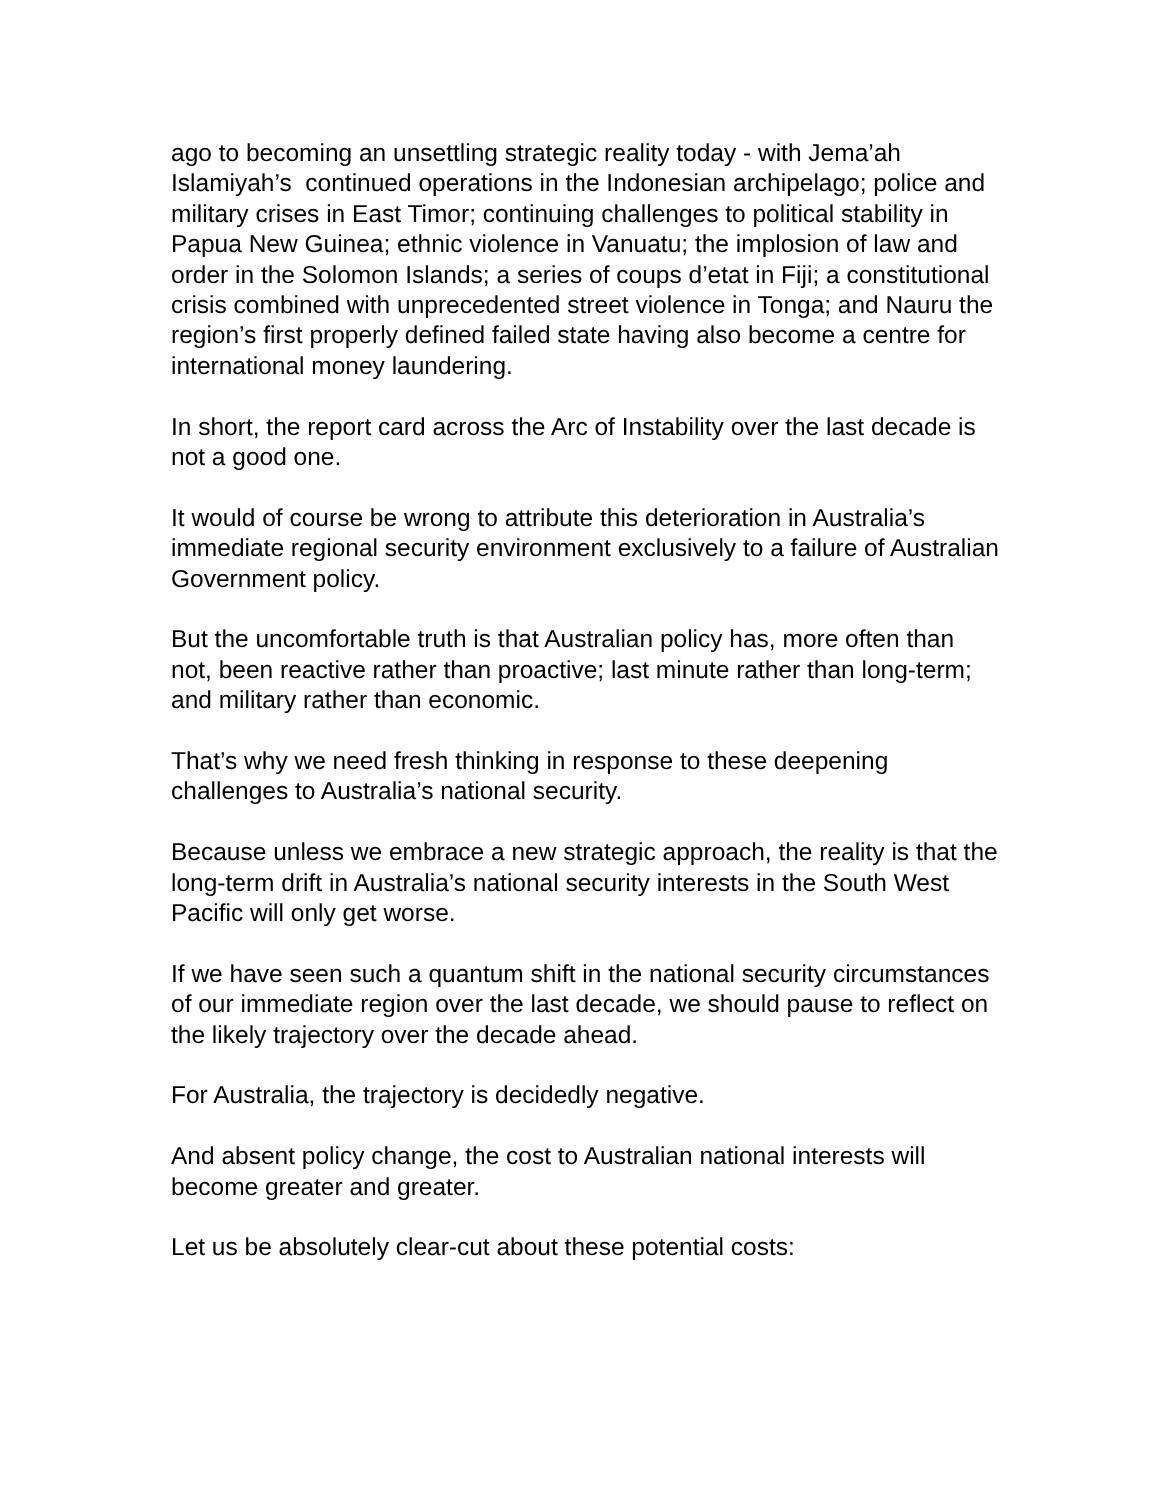ago to becoming an unsettling strategic reality today - with Jema’ah Islamiyah’s continued operations in the Indonesian archipelago; police and military crises in East Timor; continuing challenges to political stability in Papua New Guinea; ethnic violence in Vanuatu; the implosion of law and order in the Solomon Islands; a series of coups d’etat in Fiji; a constitutional crisis combined with unprecedented street violence in Tonga; and Nauru the region’s first properly defined failed state having also become a centre for international money laundering.
In short, the report card across the Arc of Instability over the last decade is not a good one.
It would of course be wrong to attribute this deterioration in Australia’s immediate regional security environment exclusively to a failure of Australian Government policy.
But the uncomfortable truth is that Australian policy has, more often than not, been reactive rather than proactive; last minute rather than long-term; and military rather than economic.
That’s why we need fresh thinking in response to these deepening challenges to Australia’s national security.
Because unless we embrace a new strategic approach, the reality is that the long-term drift in Australia’s national security interests in the South West Pacific will only get worse.
If we have seen such a quantum shift in the national security circumstances of our immediate region over the last decade, we should pause to reflect on the likely trajectory over the decade ahead.
For Australia, the trajectory is decidedly negative.
And absent policy change, the cost to Australian national interests will become greater and greater.
Let us be absolutely clear-cut about these potential costs: